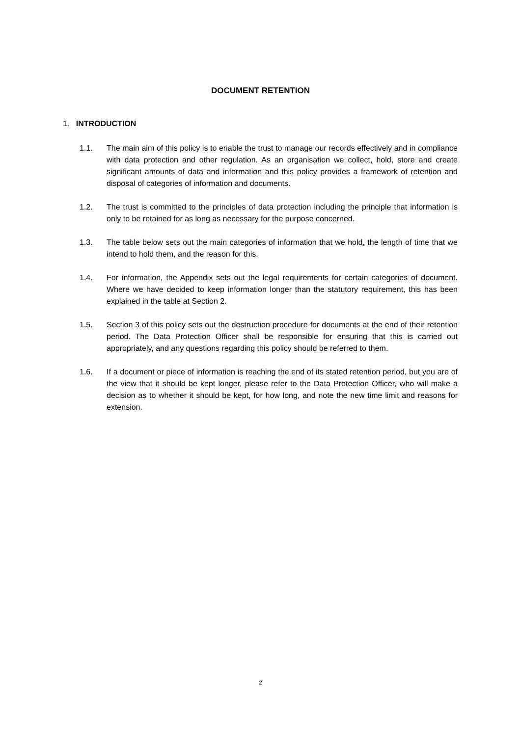DOCUMENT RETENTION
1. INTRODUCTION
1.1. The main aim of this policy is to enable the trust to manage our records effectively and in compliance with data protection and other regulation. As an organisation we collect, hold, store and create significant amounts of data and information and this policy provides a framework of retention and disposal of categories of information and documents.
1.2. The trust is committed to the principles of data protection including the principle that information is only to be retained for as long as necessary for the purpose concerned.
1.3. The table below sets out the main categories of information that we hold, the length of time that we intend to hold them, and the reason for this.
1.4. For information, the Appendix sets out the legal requirements for certain categories of document. Where we have decided to keep information longer than the statutory requirement, this has been explained in the table at Section 2.
1.5. Section 3 of this policy sets out the destruction procedure for documents at the end of their retention period. The Data Protection Officer shall be responsible for ensuring that this is carried out appropriately, and any questions regarding this policy should be referred to them.
1.6. If a document or piece of information is reaching the end of its stated retention period, but you are of the view that it should be kept longer, please refer to the Data Protection Officer, who will make a decision as to whether it should be kept, for how long, and note the new time limit and reasons for extension.
2